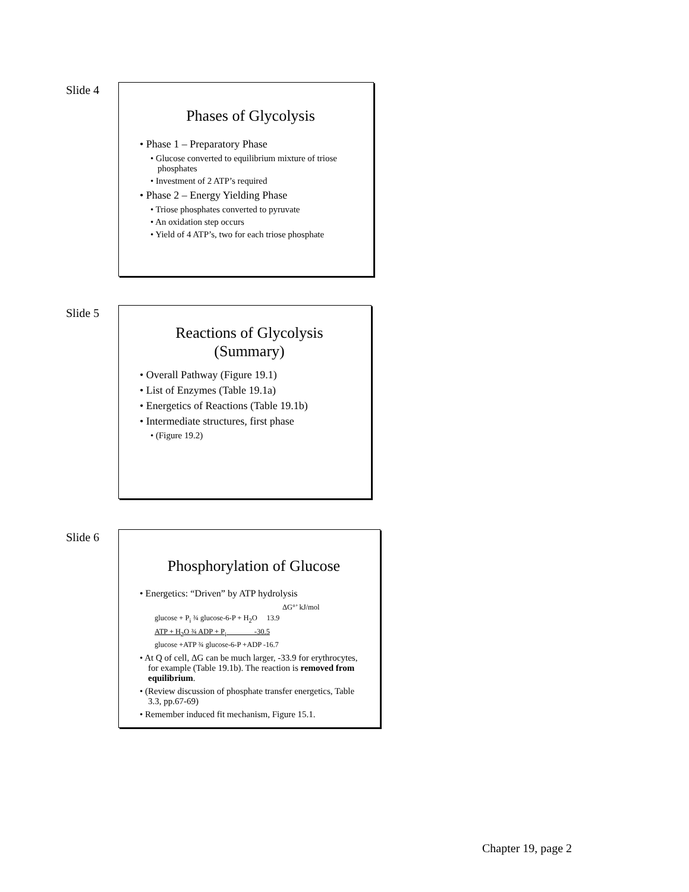Slide 4
Phases of Glycolysis
• Phase 1 – Preparatory Phase
• Glucose converted to equilibrium mixture of triose phosphates
• Investment of 2 ATP’s required
• Phase 2 – Energy Yielding Phase
• Triose phosphates converted to pyruvate
• An oxidation step occurs
• Yield of 4 ATP’s, two for each triose phosphate
Slide 5
Reactions of Glycolysis
(Summary)
• Overall Pathway (Figure 19.1)
• List of Enzymes (Table 19.1a)
• Energetics of Reactions (Table 19.1b)
• Intermediate structures, first phase
• (Figure 19.2)
Slide 6
Phosphorylation of Glucose
• Energetics: “Driven” by ATP hydrolysis
ΔG°’ kJ/mol
glucose + P<sub>i</sub> ¾ glucose-6-P + H<sub>2</sub>O 13.9
ATP + H<sub>2</sub>O ¾ ADP + P<sub>i</sub> -30.5
glucose +ATP ¾ glucose-6-P +ADP -16.7
• At Q of cell, ΔG can be much larger, -33.9 for erythrocytes, for example (Table 19.1b). The reaction is removed from equilibrium.
• (Review discussion of phosphate transfer energetics, Table 3.3, pp.67-69)
• Remember induced fit mechanism, Figure 15.1.
Chapter 19, page 2